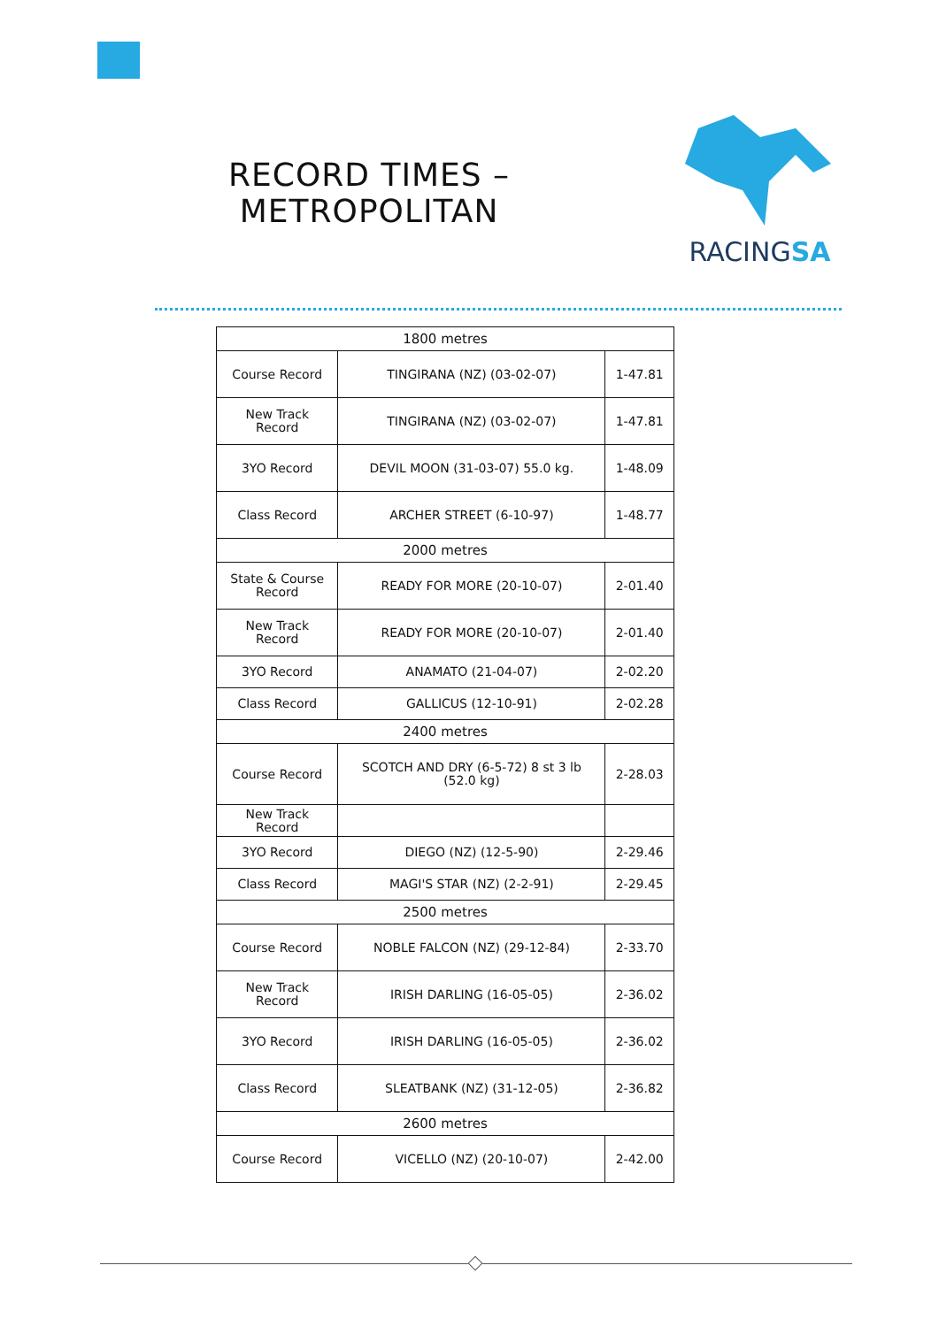RECORD TIMES –
METROPOLITAN
RACINGSA
| 1800 metres | | |
| Course Record | TINGIRANA (NZ) (03-02-07) | 1-47.81 |
| New Track Record | TINGIRANA (NZ) (03-02-07) | 1-47.81 |
| 3YO Record | DEVIL MOON (31-03-07) 55.0 kg. | 1-48.09 |
| Class Record | ARCHER STREET (6-10-97) | 1-48.77 |
| 2000 metres | | |
| State & Course Record | READY FOR MORE (20-10-07) | 2-01.40 |
| New Track Record | READY FOR MORE (20-10-07) | 2-01.40 |
| 3YO Record | ANAMATO (21-04-07) | 2-02.20 |
| Class Record | GALLICUS (12-10-91) | 2-02.28 |
| 2400 metres | | |
| Course Record | SCOTCH AND DRY (6-5-72) 8 st 3 lb (52.0 kg) | 2-28.03 |
| New Track Record | | |
| 3YO Record | DIEGO (NZ) (12-5-90) | 2-29.46 |
| Class Record | MAGI'S STAR (NZ) (2-2-91) | 2-29.45 |
| 2500 metres | | |
| Course Record | NOBLE FALCON (NZ) (29-12-84) | 2-33.70 |
| New Track Record | IRISH DARLING (16-05-05) | 2-36.02 |
| 3YO Record | IRISH DARLING (16-05-05) | 2-36.02 |
| Class Record | SLEATBANK (NZ) (31-12-05) | 2-36.82 |
| 2600 metres | | |
| Course Record | VICELLO (NZ) (20-10-07) | 2-42.00 |